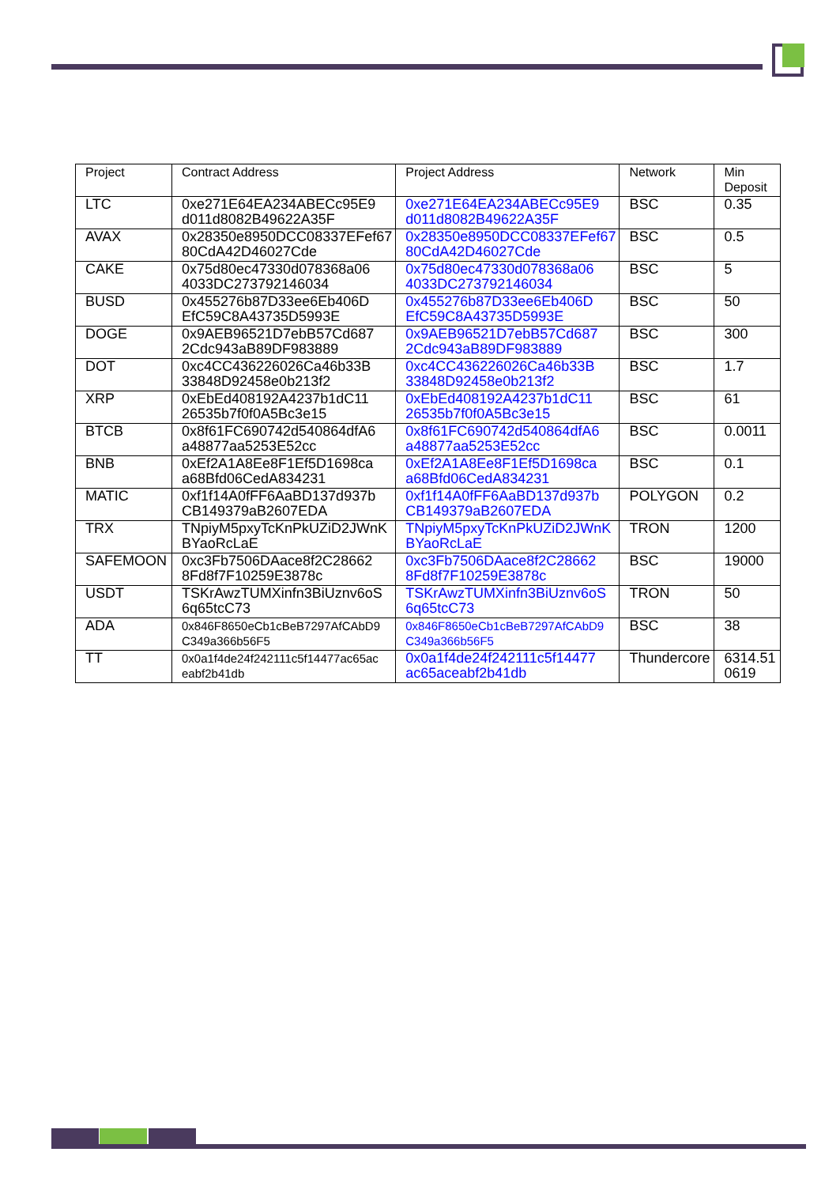| Project | Contract Address | Project Address | Network | Min Deposit |
| --- | --- | --- | --- | --- |
| LTC | 0xe271E64EA234ABECc95E9 d011d8082B49622A35F | 0xe271E64EA234ABECc95E9 d011d8082B49622A35F | BSC | 0.35 |
| AVAX | 0x28350e8950DCC08337EFef67 80CdA42D46027Cde | 0x28350e8950DCC08337EFef67 80CdA42D46027Cde | BSC | 0.5 |
| CAKE | 0x75d80ec47330d078368a06 4033DC273792146034 | 0x75d80ec47330d078368a06 4033DC273792146034 | BSC | 5 |
| BUSD | 0x455276b87D33ee6Eb406D EfC59C8A43735D5993E | 0x455276b87D33ee6Eb406D EfC59C8A43735D5993E | BSC | 50 |
| DOGE | 0x9AEB96521D7ebB57Cd687 2Cdc943aB89DF983889 | 0x9AEB96521D7ebB57Cd687 2Cdc943aB89DF983889 | BSC | 300 |
| DOT | 0xc4CC436226026Ca46b33B 33848D92458e0b213f2 | 0xc4CC436226026Ca46b33B 33848D92458e0b213f2 | BSC | 1.7 |
| XRP | 0xEbEd408192A4237b1dC11 26535b7f0f0A5Bc3e15 | 0xEbEd408192A4237b1dC11 26535b7f0f0A5Bc3e15 | BSC | 61 |
| BTCB | 0x8f61FC690742d540864dfA6 a48877aa5253E52cc | 0x8f61FC690742d540864dfA6 a48877aa5253E52cc | BSC | 0.0011 |
| BNB | 0xEf2A1A8Ee8F1Ef5D1698ca a68Bfd06CedA834231 | 0xEf2A1A8Ee8F1Ef5D1698ca a68Bfd06CedA834231 | BSC | 0.1 |
| MATIC | 0xf1f14A0fFF6AaBD137d937b CB149379aB2607EDA | 0xf1f14A0fFF6AaBD137d937b CB149379aB2607EDA | POLYGON | 0.2 |
| TRX | TNpiyM5pxyTcKnPkUZiD2JWnK BYaoRcLaE | TNpiyM5pxyTcKnPkUZiD2JWnK BYaoRcLaE | TRON | 1200 |
| SAFEMOON | 0xc3Fb7506DAace8f2C28662 8Fd8f7F10259E3878c | 0xc3Fb7506DAace8f2C28662 8Fd8f7F10259E3878c | BSC | 19000 |
| USDT | TSKrAwzTUMXinfn3BiUznv6oS 6q65tcC73 | TSKrAwzTUMXinfn3BiUznv6oS 6q65tcC73 | TRON | 50 |
| ADA | 0x846F8650eCb1cBeB7297AfCAbD9 C349a366b56F5 | 0x846F8650eCb1cBeB7297AfCAbD9 C349a366b56F5 | BSC | 38 |
| TT | 0x0a1f4de24f242111c5f14477ac65ac eabf2b41db | 0x0a1f4de24f242111c5f14477 ac65aceabf2b41db | Thundercore | 6314.51 0619 |